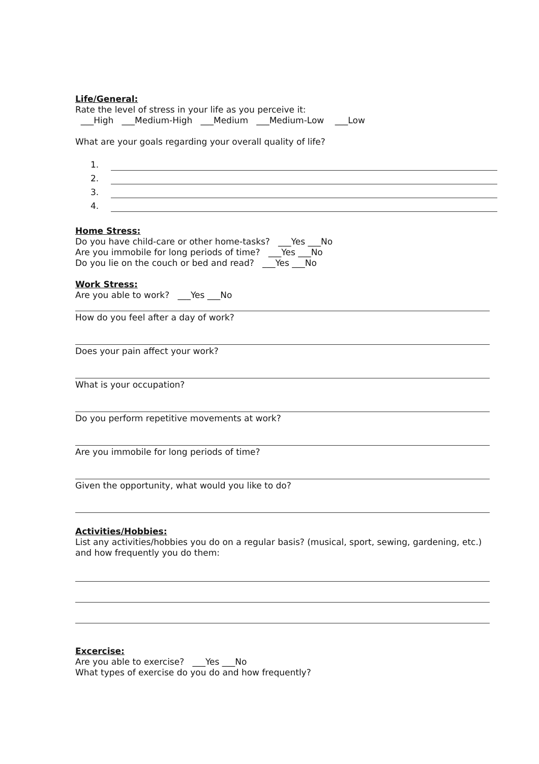Life/General:
Rate the level of stress in your life as you perceive it:
___High ___Medium-High ___Medium ___Medium-Low ___Low
What are your goals regarding your overall quality of life?
1.
2.
3.
4.
Home Stress:
Do you have child-care or other home-tasks? ___Yes ___No
Are you immobile for long periods of time? ___Yes ___No
Do you lie on the couch or bed and read? ___Yes ___No
Work Stress:
Are you able to work? ___Yes ___No
How do you feel after a day of work?
Does your pain affect your work?
What is your occupation?
Do you perform repetitive movements at work?
Are you immobile for long periods of time?
Given the opportunity, what would you like to do?
Activities/Hobbies:
List any activities/hobbies you do on a regular basis? (musical, sport, sewing, gardening, etc.) and how frequently you do them:
Excercise:
Are you able to exercise? ___Yes ___No
What types of exercise do you do and how frequently?